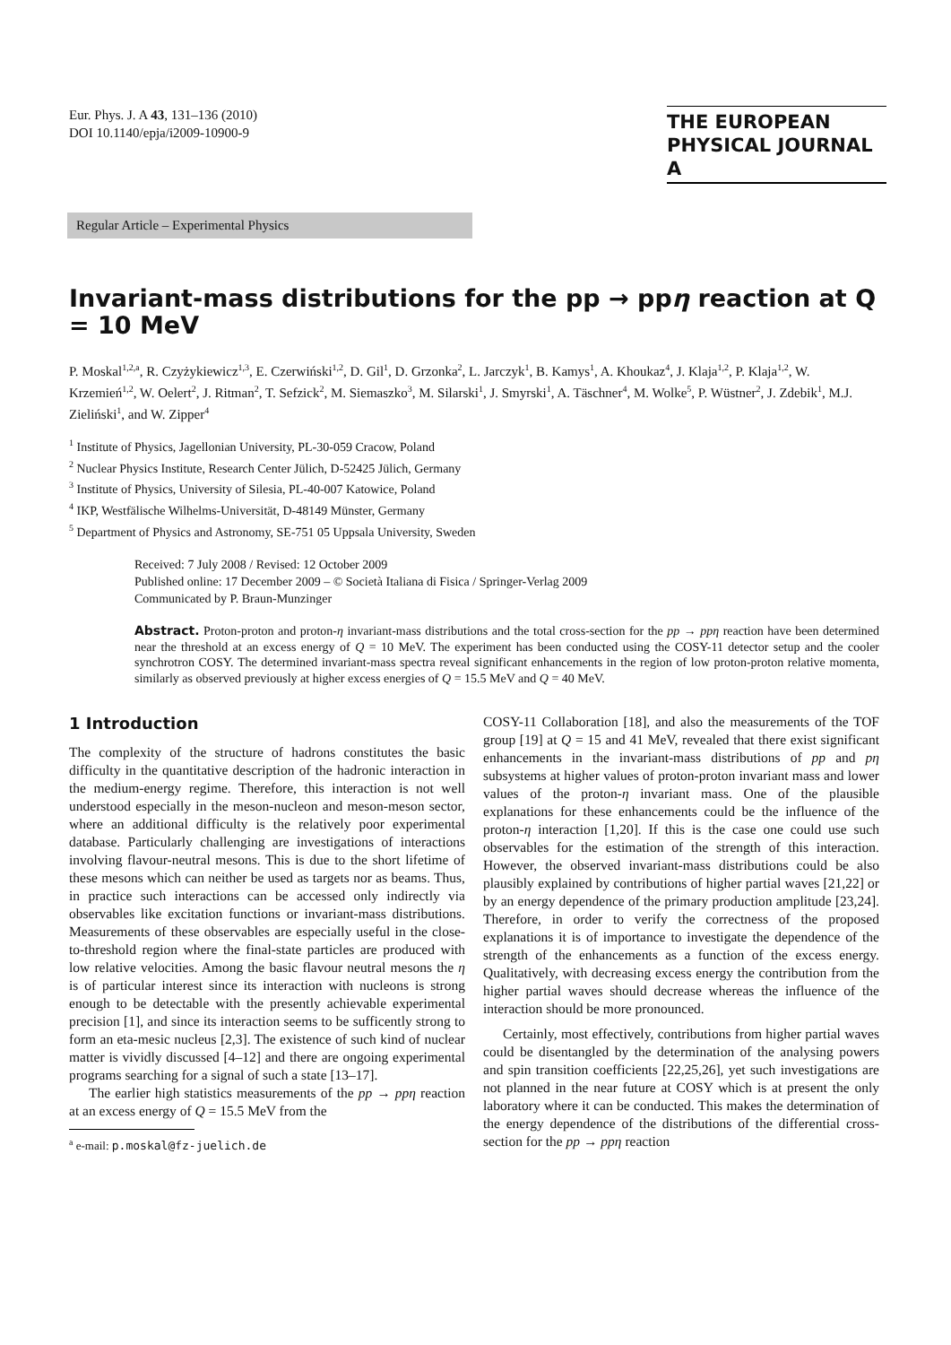Eur. Phys. J. A 43, 131–136 (2010)
DOI 10.1140/epja/i2009-10900-9
THE EUROPEAN
PHYSICAL JOURNAL A
Regular Article – Experimental Physics
Invariant-mass distributions for the pp → ppη reaction at Q = 10 MeV
P. Moskal<sup>1,2,a</sup>, R. Czyżykiewicz<sup>1,3</sup>, E. Czerwiński<sup>1,2</sup>, D. Gil<sup>1</sup>, D. Grzonka<sup>2</sup>, L. Jarczyk<sup>1</sup>, B. Kamys<sup>1</sup>, A. Khoukaz<sup>4</sup>, J. Klaja<sup>1,2</sup>, P. Klaja<sup>1,2</sup>, W. Krzemień<sup>1,2</sup>, W. Oelert<sup>2</sup>, J. Ritman<sup>2</sup>, T. Sefzick<sup>2</sup>, M. Siemaszko<sup>3</sup>, M. Silarski<sup>1</sup>, J. Smyrski<sup>1</sup>, A. Täschner<sup>4</sup>, M. Wolke<sup>5</sup>, P. Wüstner<sup>2</sup>, J. Zdebik<sup>1</sup>, M.J. Zieliński<sup>1</sup>, and W. Zipper<sup>4</sup>
<sup>1</sup> Institute of Physics, Jagellonian University, PL-30-059 Cracow, Poland
<sup>2</sup> Nuclear Physics Institute, Research Center Jülich, D-52425 Jülich, Germany
<sup>3</sup> Institute of Physics, University of Silesia, PL-40-007 Katowice, Poland
<sup>4</sup> IKP, Westfälische Wilhelms-Universität, D-48149 Münster, Germany
<sup>5</sup> Department of Physics and Astronomy, SE-751 05 Uppsala University, Sweden
Received: 7 July 2008 / Revised: 12 October 2009
Published online: 17 December 2009 – © Società Italiana di Fisica / Springer-Verlag 2009
Communicated by P. Braun-Munzinger
Abstract. Proton-proton and proton-η invariant-mass distributions and the total cross-section for the pp → ppη reaction have been determined near the threshold at an excess energy of Q = 10 MeV. The experiment has been conducted using the COSY-11 detector setup and the cooler synchrotron COSY. The determined invariant-mass spectra reveal significant enhancements in the region of low proton-proton relative momenta, similarly as observed previously at higher excess energies of Q = 15.5 MeV and Q = 40 MeV.
1 Introduction
The complexity of the structure of hadrons constitutes the basic difficulty in the quantitative description of the hadronic interaction in the medium-energy regime. Therefore, this interaction is not well understood especially in the meson-nucleon and meson-meson sector, where an additional difficulty is the relatively poor experimental database. Particularly challenging are investigations of interactions involving flavour-neutral mesons. This is due to the short lifetime of these mesons which can neither be used as targets nor as beams. Thus, in practice such interactions can be accessed only indirectly via observables like excitation functions or invariant-mass distributions. Measurements of these observables are especially useful in the close-to-threshold region where the final-state particles are produced with low relative velocities. Among the basic flavour neutral mesons the η is of particular interest since its interaction with nucleons is strong enough to be detectable with the presently achievable experimental precision [1], and since its interaction seems to be sufficently strong to form an eta-mesic nucleus [2,3]. The existence of such kind of nuclear matter is vividly discussed [4–12] and there are ongoing experimental programs searching for a signal of such a state [13–17].
The earlier high statistics measurements of the pp → ppη reaction at an excess energy of Q = 15.5 MeV from the
<sup>a</sup> e-mail: p.moskal@fz-juelich.de
COSY-11 Collaboration [18], and also the measurements of the TOF group [19] at Q = 15 and 41 MeV, revealed that there exist significant enhancements in the invariant-mass distributions of pp and pη subsystems at higher values of proton-proton invariant mass and lower values of the proton-η invariant mass. One of the plausible explanations for these enhancements could be the influence of the proton-η interaction [1,20]. If this is the case one could use such observables for the estimation of the strength of this interaction. However, the observed invariant-mass distributions could be also plausibly explained by contributions of higher partial waves [21,22] or by an energy dependence of the primary production amplitude [23,24]. Therefore, in order to verify the correctness of the proposed explanations it is of importance to investigate the dependence of the strength of the enhancements as a function of the excess energy. Qualitatively, with decreasing excess energy the contribution from the higher partial waves should decrease whereas the influence of the interaction should be more pronounced.
Certainly, most effectively, contributions from higher partial waves could be disentangled by the determination of the analysing powers and spin transition coefficients [22,25,26], yet such investigations are not planned in the near future at COSY which is at present the only laboratory where it can be conducted. This makes the determination of the energy dependence of the distributions of the differential cross-section for the pp → ppη reaction